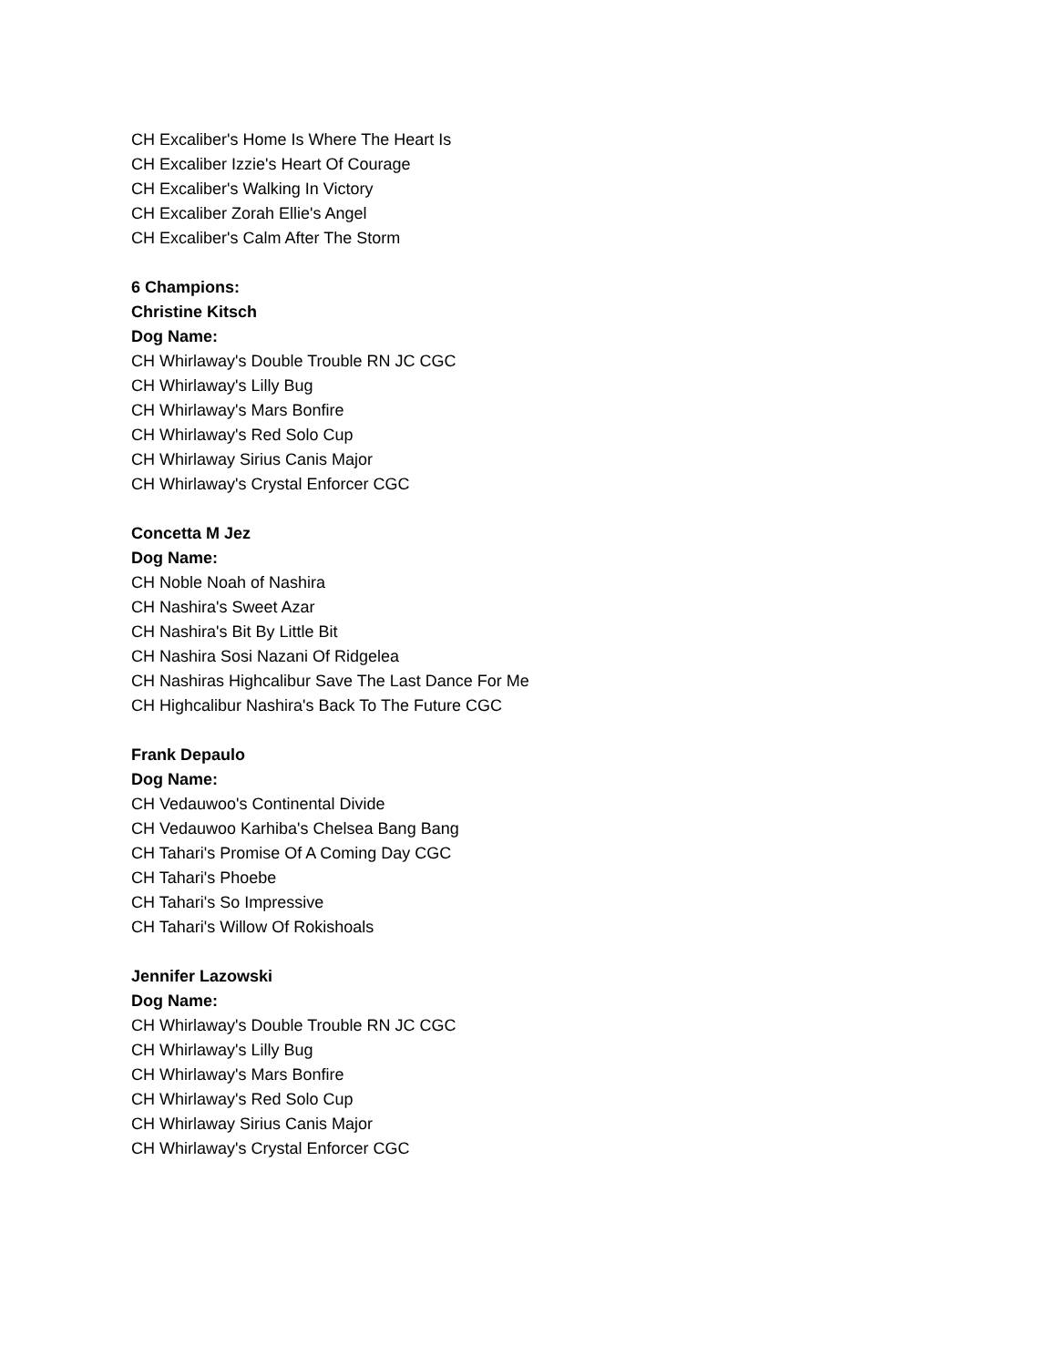CH Excaliber's Home Is Where The Heart Is
CH Excaliber Izzie's Heart Of Courage
CH Excaliber's Walking In Victory
CH Excaliber Zorah Ellie's Angel
CH Excaliber's Calm After The Storm
6 Champions:
Christine Kitsch
Dog Name:
CH Whirlaway's Double Trouble RN JC CGC
CH Whirlaway's Lilly Bug
CH Whirlaway's Mars Bonfire
CH Whirlaway's Red Solo Cup
CH Whirlaway Sirius Canis Major
CH Whirlaway's Crystal Enforcer CGC
Concetta M Jez
Dog Name:
CH Noble Noah of Nashira
CH Nashira's Sweet Azar
CH Nashira's Bit By Little Bit
CH Nashira Sosi Nazani Of Ridgelea
CH Nashiras Highcalibur Save The Last Dance For Me
CH Highcalibur Nashira's Back To The Future CGC
Frank Depaulo
Dog Name:
CH Vedauwoo's Continental Divide
CH Vedauwoo Karhiba's Chelsea Bang Bang
CH Tahari's Promise Of A Coming Day CGC
CH Tahari's Phoebe
CH Tahari's So Impressive
CH Tahari's Willow Of Rokishoals
Jennifer Lazowski
Dog Name:
CH Whirlaway's Double Trouble RN JC CGC
CH Whirlaway's Lilly Bug
CH Whirlaway's Mars Bonfire
CH Whirlaway's Red Solo Cup
CH Whirlaway Sirius Canis Major
CH Whirlaway's Crystal Enforcer CGC